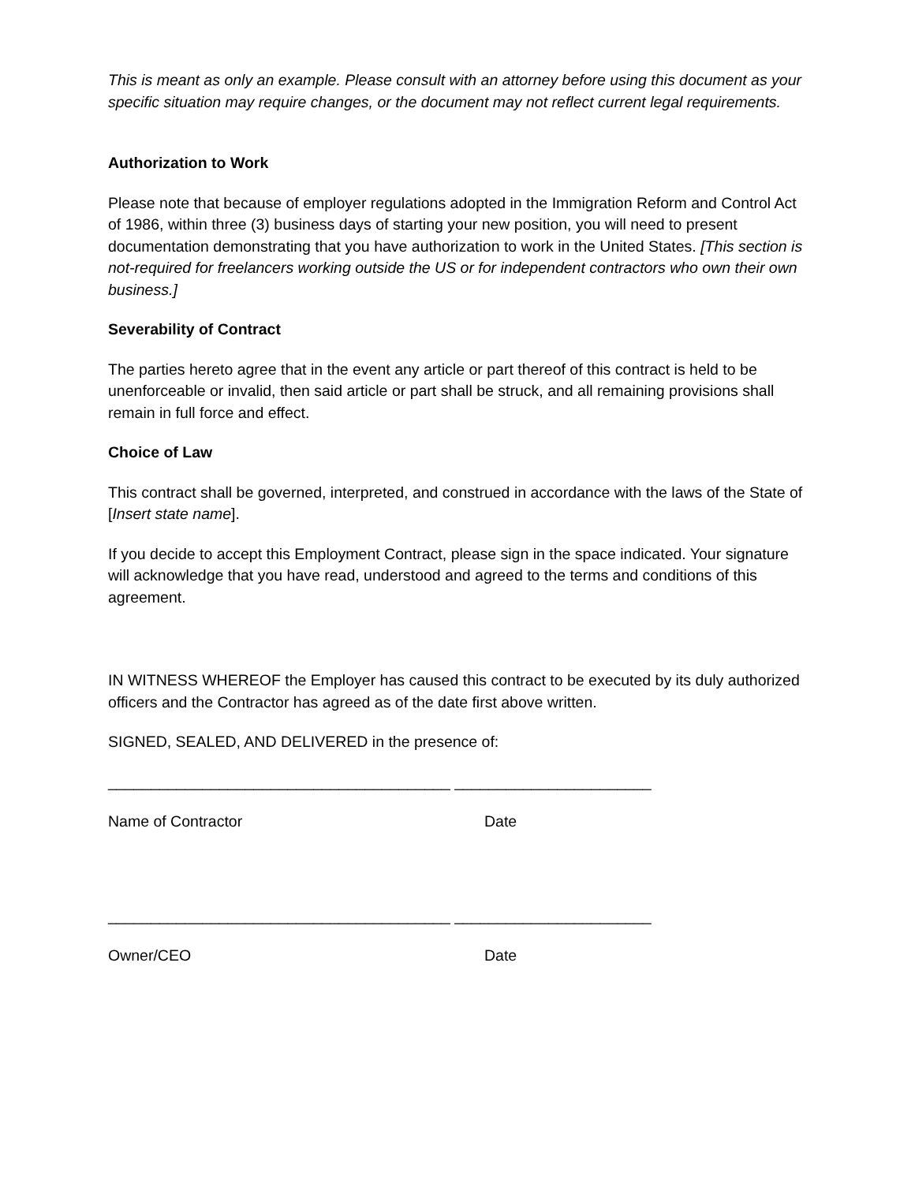This is meant as only an example. Please consult with an attorney before using this document as your specific situation may require changes, or the document may not reflect current legal requirements.
Authorization to Work
Please note that because of employer regulations adopted in the Immigration Reform and Control Act of 1986, within three (3) business days of starting your new position, you will need to present documentation demonstrating that you have authorization to work in the United States. [This section is not-required for freelancers working outside the US or for independent contractors who own their own business.]
Severability of Contract
The parties hereto agree that in the event any article or part thereof of this contract is held to be unenforceable or invalid, then said article or part shall be struck, and all remaining provisions shall remain in full force and effect.
Choice of Law
This contract shall be governed, interpreted, and construed in accordance with the laws of the State of [Insert state name].
If you decide to accept this Employment Contract, please sign in the space indicated. Your signature will acknowledge that you have read, understood and agreed to the terms and conditions of this agreement.
IN WITNESS WHEREOF the Employer has caused this contract to be executed by its duly authorized officers and the Contractor has agreed as of the date first above written.
SIGNED, SEALED, AND DELIVERED in the presence of:
________________________________________ _______________________
Name of Contractor Date
________________________________________ _______________________
Owner/CEO Date